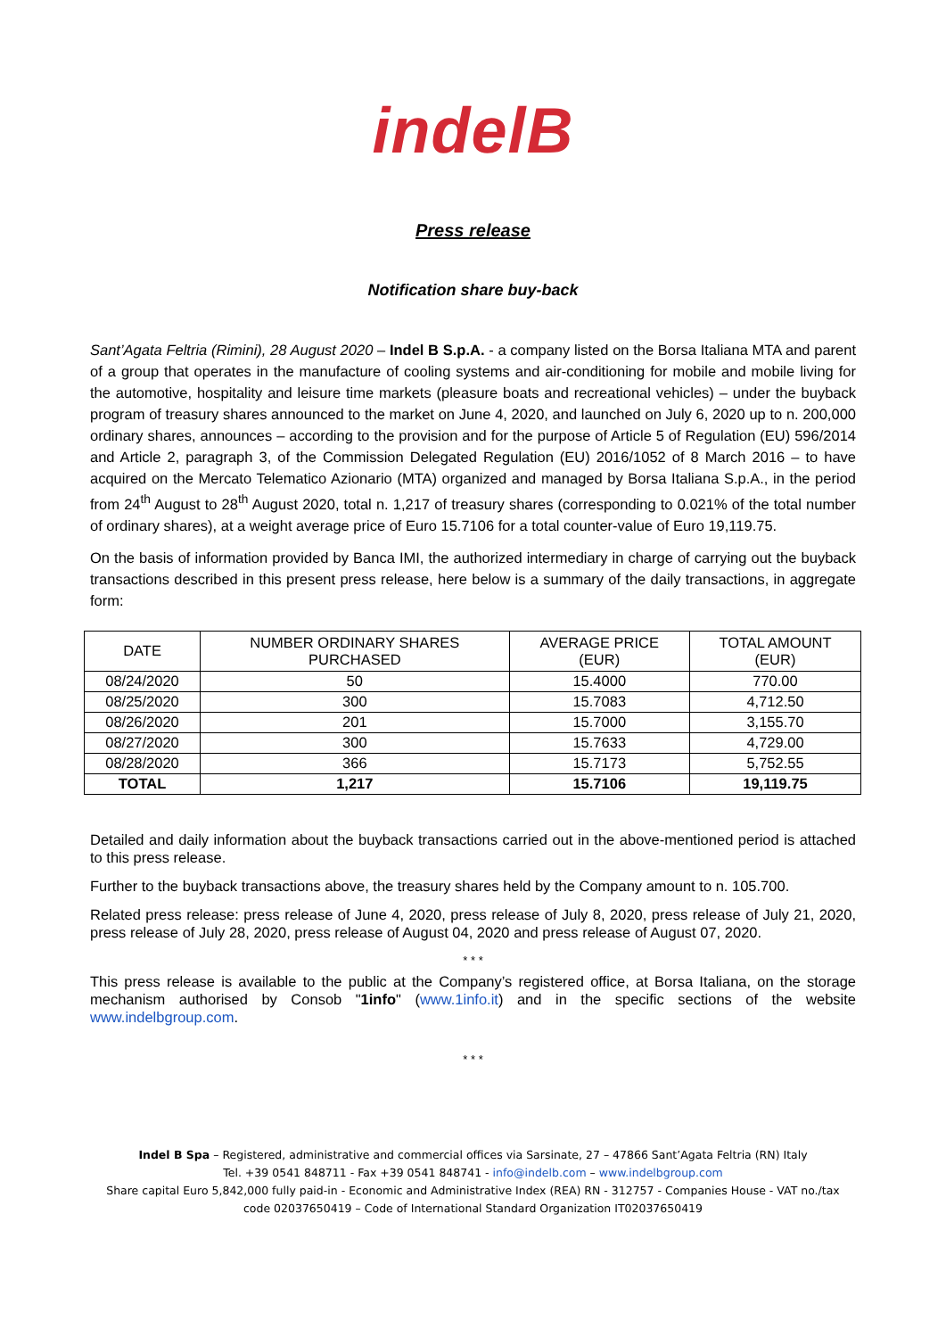indelB
Press release
Notification share buy-back
Sant’Agata Feltria (Rimini), 28 August 2020 – Indel B S.p.A. - a company listed on the Borsa Italiana MTA and parent of a group that operates in the manufacture of cooling systems and air-conditioning for mobile and mobile living for the automotive, hospitality and leisure time markets (pleasure boats and recreational vehicles) – under the buyback program of treasury shares announced to the market on June 4, 2020, and launched on July 6, 2020 up to n. 200,000 ordinary shares, announces – according to the provision and for the purpose of Article 5 of Regulation (EU) 596/2014 and Article 2, paragraph 3, of the Commission Delegated Regulation (EU) 2016/1052 of 8 March 2016 – to have acquired on the Mercato Telematico Azionario (MTA) organized and managed by Borsa Italiana S.p.A., in the period from 24<sup>th</sup> August to 28<sup>th</sup> August 2020, total n. 1,217 of treasury shares (corresponding to 0.021% of the total number of ordinary shares), at a weight average price of Euro 15.7106 for a total counter-value of Euro 19,119.75.
On the basis of information provided by Banca IMI, the authorized intermediary in charge of carrying out the buyback transactions described in this present press release, here below is a summary of the daily transactions, in aggregate form:
| DATE | NUMBER ORDINARY SHARES PURCHASED | AVERAGE PRICE (EUR) | TOTAL AMOUNT (EUR) |
| --- | --- | --- | --- |
| 08/24/2020 | 50 | 15.4000 | 770.00 |
| 08/25/2020 | 300 | 15.7083 | 4,712.50 |
| 08/26/2020 | 201 | 15.7000 | 3,155.70 |
| 08/27/2020 | 300 | 15.7633 | 4,729.00 |
| 08/28/2020 | 366 | 15.7173 | 5,752.55 |
| TOTAL | 1,217 | 15.7106 | 19,119.75 |
Detailed and daily information about the buyback transactions carried out in the above-mentioned period is attached to this press release.
Further to the buyback transactions above, the treasury shares held by the Company amount to n. 105.700.
Related press release: press release of June 4, 2020, press release of July 8, 2020, press release of July 21, 2020, press release of July 28, 2020, press release of August 04, 2020 and press release of August 07, 2020.
* * *
This press release is available to the public at the Company’s registered office, at Borsa Italiana, on the storage mechanism authorised by Consob "1info" (www.1info.it) and in the specific sections of the website www.indelbgroup.com.
* * *
Indel B Spa – Registered, administrative and commercial offices via Sarsinate, 27 – 47866 Sant’Agata Feltria (RN) Italy
Tel. +39 0541 848711 - Fax +39 0541 848741 - info@indelb.com – www.indelbgroup.com
Share capital Euro 5,842,000 fully paid-in - Economic and Administrative Index (REA) RN - 312757 - Companies House - VAT no./tax
code 02037650419 – Code of International Standard Organization IT02037650419